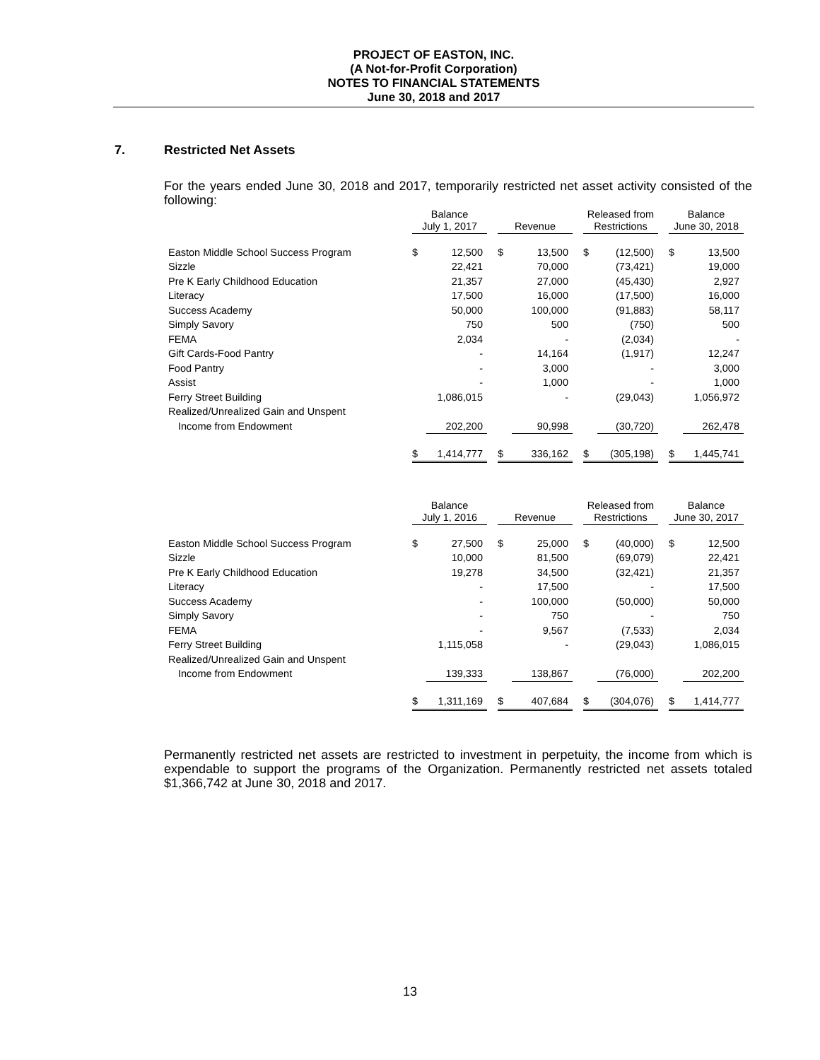PROJECT OF EASTON, INC.
(A Not-for-Profit Corporation)
NOTES TO FINANCIAL STATEMENTS
June 30, 2018 and 2017
7. Restricted Net Assets
For the years ended June 30, 2018 and 2017, temporarily restricted net asset activity consisted of the following:
| | Balance July 1, 2017 | | | Revenue | | | Released from Restrictions | | | Balance June 30, 2018 | |
| --- | --- | --- | --- | --- | --- | --- | --- | --- | --- | --- | --- |
| Easton Middle School Success Program | $ | 12,500 | | $ | 13,500 | | $ | (12,500) | | $ | 13,500 |
| Sizzle | | 22,421 | | | 70,000 | | | (73,421) | | | 19,000 |
| Pre K Early Childhood Education | | 21,357 | | | 27,000 | | | (45,430) | | | 2,927 |
| Literacy | | 17,500 | | | 16,000 | | | (17,500) | | | 16,000 |
| Success Academy | | 50,000 | | | 100,000 | | | (91,883) | | | 58,117 |
| Simply Savory | | 750 | | | 500 | | | (750) | | | 500 |
| FEMA | | 2,034 | | | - | | | (2,034) | | | - |
| Gift Cards-Food Pantry | | - | | | 14,164 | | | (1,917) | | | 12,247 |
| Food Pantry | | - | | | 3,000 | | | - | | | 3,000 |
| Assist | | - | | | 1,000 | | | - | | | 1,000 |
| Ferry Street Building | | 1,086,015 | | | - | | | (29,043) | | | 1,056,972 |
| Realized/Unrealized Gain and Unspent | | | | | | | | | | | |
| Income from Endowment | | 202,200 | | | 90,998 | | | (30,720) | | | 262,478 |
| | $ | 1,414,777 | | $ | 336,162 | | $ | (305,198) | | $ | 1,445,741 |
| | Balance July 1, 2016 | | | Revenue | | | Released from Restrictions | | | Balance June 30, 2017 | |
| --- | --- | --- | --- | --- | --- | --- | --- | --- | --- | --- | --- |
| Easton Middle School Success Program | $ | 27,500 | | $ | 25,000 | | $ | (40,000) | | $ | 12,500 |
| Sizzle | | 10,000 | | | 81,500 | | | (69,079) | | | 22,421 |
| Pre K Early Childhood Education | | 19,278 | | | 34,500 | | | (32,421) | | | 21,357 |
| Literacy | | - | | | 17,500 | | | - | | | 17,500 |
| Success Academy | | - | | | 100,000 | | | (50,000) | | | 50,000 |
| Simply Savory | | - | | | 750 | | | - | | | 750 |
| FEMA | | - | | | 9,567 | | | (7,533) | | | 2,034 |
| Ferry Street Building | | 1,115,058 | | | - | | | (29,043) | | | 1,086,015 |
| Realized/Unrealized Gain and Unspent | | | | | | | | | | | |
| Income from Endowment | | 139,333 | | | 138,867 | | | (76,000) | | | 202,200 |
| | $ | 1,311,169 | | $ | 407,684 | | $ | (304,076) | | $ | 1,414,777 |
Permanently restricted net assets are restricted to investment in perpetuity, the income from which is expendable to support the programs of the Organization. Permanently restricted net assets totaled $1,366,742 at June 30, 2018 and 2017.
13